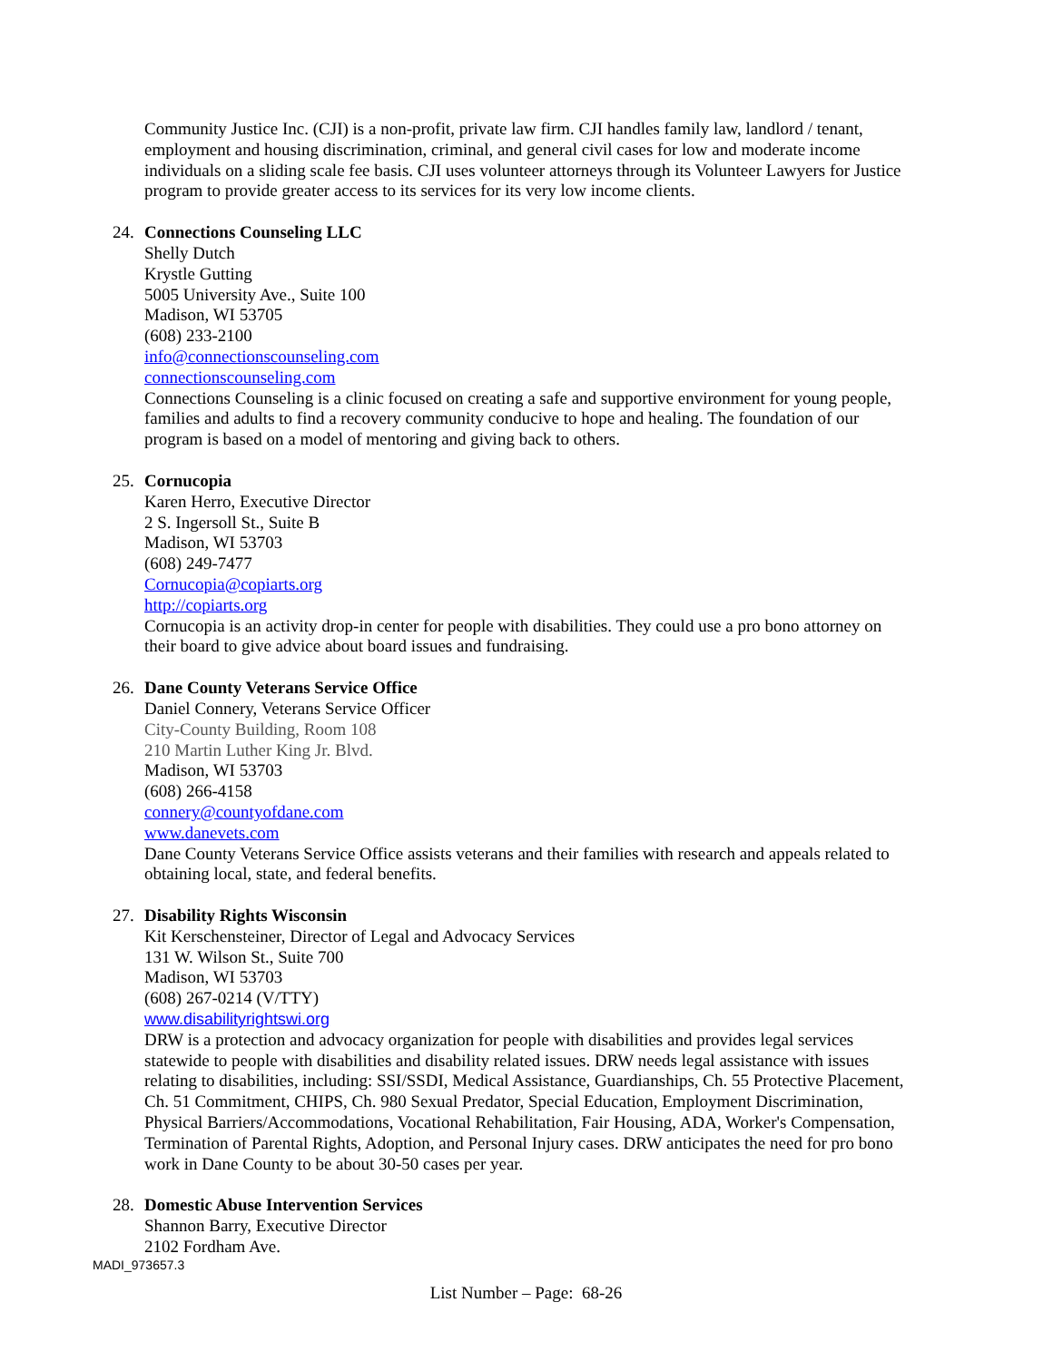Community Justice Inc. (CJI) is a non-profit, private law firm. CJI handles family law, landlord / tenant, employment and housing discrimination, criminal, and general civil cases for low and moderate income individuals on a sliding scale fee basis. CJI uses volunteer attorneys through its Volunteer Lawyers for Justice program to provide greater access to its services for its very low income clients.
24. Connections Counseling LLC
Shelly Dutch
Krystle Gutting
5005 University Ave., Suite 100
Madison, WI 53705
(608) 233-2100
info@connectionscounseling.com
connectionscounseling.com
Connections Counseling is a clinic focused on creating a safe and supportive environment for young people, families and adults to find a recovery community conducive to hope and healing. The foundation of our program is based on a model of mentoring and giving back to others.
25. Cornucopia
Karen Herro, Executive Director
2 S. Ingersoll St., Suite B
Madison, WI 53703
(608) 249-7477
Cornucopia@copiarts.org
http://copiarts.org
Cornucopia is an activity drop-in center for people with disabilities. They could use a pro bono attorney on their board to give advice about board issues and fundraising.
26. Dane County Veterans Service Office
Daniel Connery, Veterans Service Officer
City-County Building, Room 108
210 Martin Luther King Jr. Blvd.
Madison, WI 53703
(608) 266-4158
connery@countyofdane.com
www.danevets.com
Dane County Veterans Service Office assists veterans and their families with research and appeals related to obtaining local, state, and federal benefits.
27. Disability Rights Wisconsin
Kit Kerschensteiner, Director of Legal and Advocacy Services
131 W. Wilson St., Suite 700
Madison, WI 53703
(608) 267-0214 (V/TTY)
www.disabilityrightswi.org
DRW is a protection and advocacy organization for people with disabilities and provides legal services statewide to people with disabilities and disability related issues. DRW needs legal assistance with issues relating to disabilities, including: SSI/SSDI, Medical Assistance, Guardianships, Ch. 55 Protective Placement, Ch. 51 Commitment, CHIPS, Ch. 980 Sexual Predator, Special Education, Employment Discrimination, Physical Barriers/Accommodations, Vocational Rehabilitation, Fair Housing, ADA, Worker's Compensation, Termination of Parental Rights, Adoption, and Personal Injury cases. DRW anticipates the need for pro bono work in Dane County to be about 30-50 cases per year.
28. Domestic Abuse Intervention Services
Shannon Barry, Executive Director
2102 Fordham Ave.
MADI_973657.3
List Number – Page: 68-26